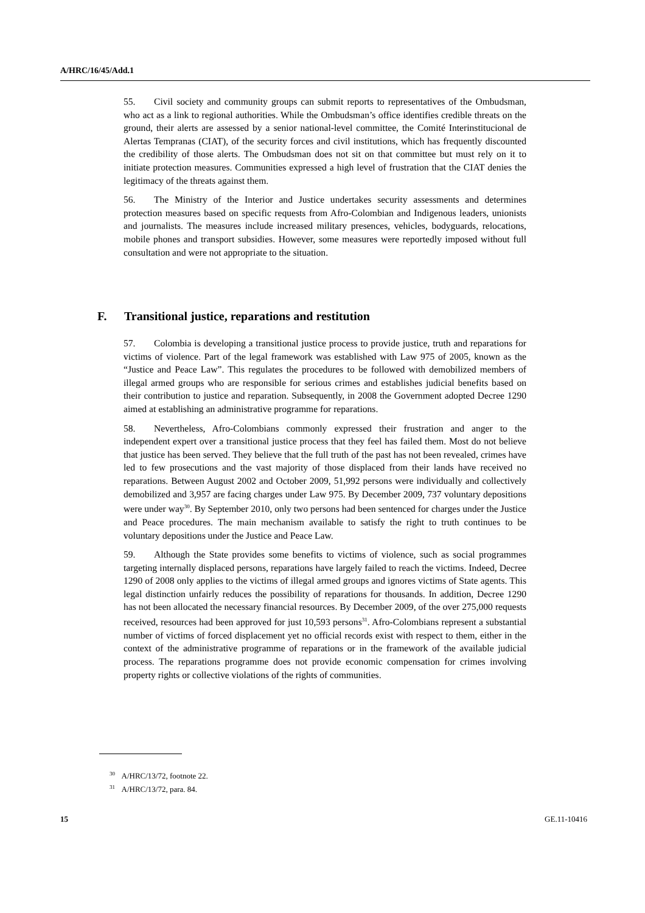A/HRC/16/45/Add.1
55. Civil society and community groups can submit reports to representatives of the Ombudsman, who act as a link to regional authorities. While the Ombudsman’s office identifies credible threats on the ground, their alerts are assessed by a senior national-level committee, the Comité Interinstitucional de Alertas Tempranas (CIAT), of the security forces and civil institutions, which has frequently discounted the credibility of those alerts. The Ombudsman does not sit on that committee but must rely on it to initiate protection measures. Communities expressed a high level of frustration that the CIAT denies the legitimacy of the threats against them.
56. The Ministry of the Interior and Justice undertakes security assessments and determines protection measures based on specific requests from Afro-Colombian and Indigenous leaders, unionists and journalists. The measures include increased military presences, vehicles, bodyguards, relocations, mobile phones and transport subsidies. However, some measures were reportedly imposed without full consultation and were not appropriate to the situation.
F. Transitional justice, reparations and restitution
57. Colombia is developing a transitional justice process to provide justice, truth and reparations for victims of violence. Part of the legal framework was established with Law 975 of 2005, known as the “Justice and Peace Law”. This regulates the procedures to be followed with demobilized members of illegal armed groups who are responsible for serious crimes and establishes judicial benefits based on their contribution to justice and reparation. Subsequently, in 2008 the Government adopted Decree 1290 aimed at establishing an administrative programme for reparations.
58. Nevertheless, Afro-Colombians commonly expressed their frustration and anger to the independent expert over a transitional justice process that they feel has failed them. Most do not believe that justice has been served. They believe that the full truth of the past has not been revealed, crimes have led to few prosecutions and the vast majority of those displaced from their lands have received no reparations. Between August 2002 and October 2009, 51,992 persons were individually and collectively demobilized and 3,957 are facing charges under Law 975. By December 2009, 737 voluntary depositions were under way<sup>30</sup>. By September 2010, only two persons had been sentenced for charges under the Justice and Peace procedures. The main mechanism available to satisfy the right to truth continues to be voluntary depositions under the Justice and Peace Law.
59. Although the State provides some benefits to victims of violence, such as social programmes targeting internally displaced persons, reparations have largely failed to reach the victims. Indeed, Decree 1290 of 2008 only applies to the victims of illegal armed groups and ignores victims of State agents. This legal distinction unfairly reduces the possibility of reparations for thousands. In addition, Decree 1290 has not been allocated the necessary financial resources. By December 2009, of the over 275,000 requests received, resources had been approved for just 10,593 persons<sup>31</sup>. Afro-Colombians represent a substantial number of victims of forced displacement yet no official records exist with respect to them, either in the context of the administrative programme of reparations or in the framework of the available judicial process. The reparations programme does not provide economic compensation for crimes involving property rights or collective violations of the rights of communities.
<sup>30</sup> A/HRC/13/72, footnote 22.
<sup>31</sup> A/HRC/13/72, para. 84.
15 GE.11-10416